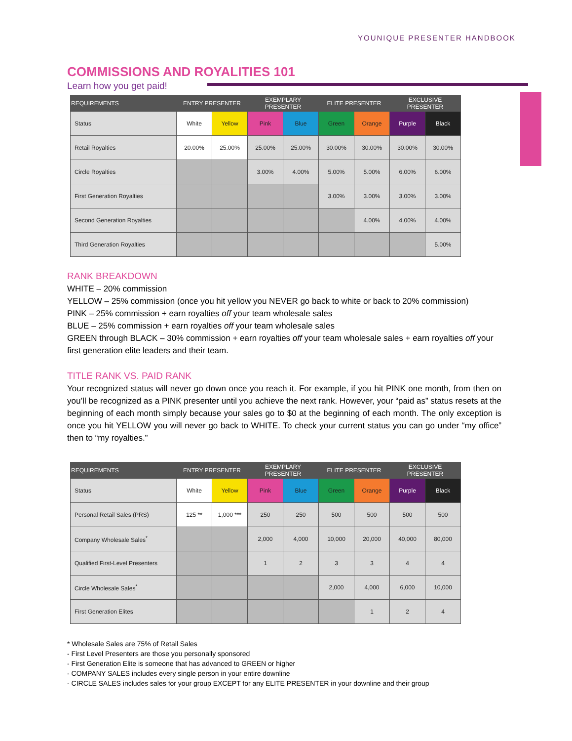YOUNIQUE PRESENTER HANDBOOK
COMMISSIONS AND ROYALITIES 101
Learn how you get paid!
| REQUIREMENTS | ENTRY PRESENTER | | EXEMPLARY PRESENTER | | ELITE PRESENTER | | EXCLUSIVE PRESENTER | |
| --- | --- | --- | --- | --- | --- | --- | --- | --- |
| Status | White | Yellow | Pink | Blue | Green | Orange | Purple | Black |
| Retail Royalties | 20.00% | 25.00% | 25.00% | 25.00% | 30.00% | 30.00% | 30.00% | 30.00% |
| Circle Royalties | | | 3.00% | 4.00% | 5.00% | 5.00% | 6.00% | 6.00% |
| First Generation Royalties | | | | | 3.00% | 3.00% | 3.00% | 3.00% |
| Second Generation Royalties | | | | | | 4.00% | 4.00% | 4.00% |
| Third Generation Royalties | | | | | | | | 5.00% |
RANK BREAKDOWN
WHITE – 20% commission
YELLOW – 25% commission (once you hit yellow you NEVER go back to white or back to 20% commission)
PINK – 25% commission + earn royalties off your team wholesale sales
BLUE – 25% commission + earn royalties off your team wholesale sales
GREEN through BLACK – 30% commission + earn royalties off your team wholesale sales + earn royalties off your first generation elite leaders and their team.
TITLE RANK VS. PAID RANK
Your recognized status will never go down once you reach it. For example, if you hit PINK one month, from then on you’ll be recognized as a PINK presenter until you achieve the next rank. However, your “paid as” status resets at the beginning of each month simply because your sales go to $0 at the beginning of each month. The only exception is once you hit YELLOW you will never go back to WHITE. To check your current status you can go under “my office” then to “my royalties.”
| REQUIREMENTS | ENTRY PRESENTER | | EXEMPLARY PRESENTER | | ELITE PRESENTER | | EXCLUSIVE PRESENTER | |
| --- | --- | --- | --- | --- | --- | --- | --- | --- |
| Status | White | Yellow | Pink | Blue | Green | Orange | Purple | Black |
| Personal Retail Sales (PRS) | 125 ** | 1,000 *** | 250 | 250 | 500 | 500 | 500 | 500 |
| Company Wholesale Sales<sup>*</sup> | | | 2,000 | 4,000 | 10,000 | 20,000 | 40,000 | 80,000 |
| Qualified First-Level Presenters | | | 1 | 2 | 3 | 3 | 4 | 4 |
| Circle Wholesale Sales<sup>*</sup> | | | | | 2,000 | 4,000 | 6,000 | 10,000 |
| First Generation Elites | | | | | | 1 | 2 | 4 |
* Wholesale Sales are 75% of Retail Sales
- First Level Presenters are those you personally sponsored
- First Generation Elite is someone that has advanced to GREEN or higher
- COMPANY SALES includes every single person in your entire downline
- CIRCLE SALES includes sales for your group EXCEPT for any ELITE PRESENTER in your downline and their group